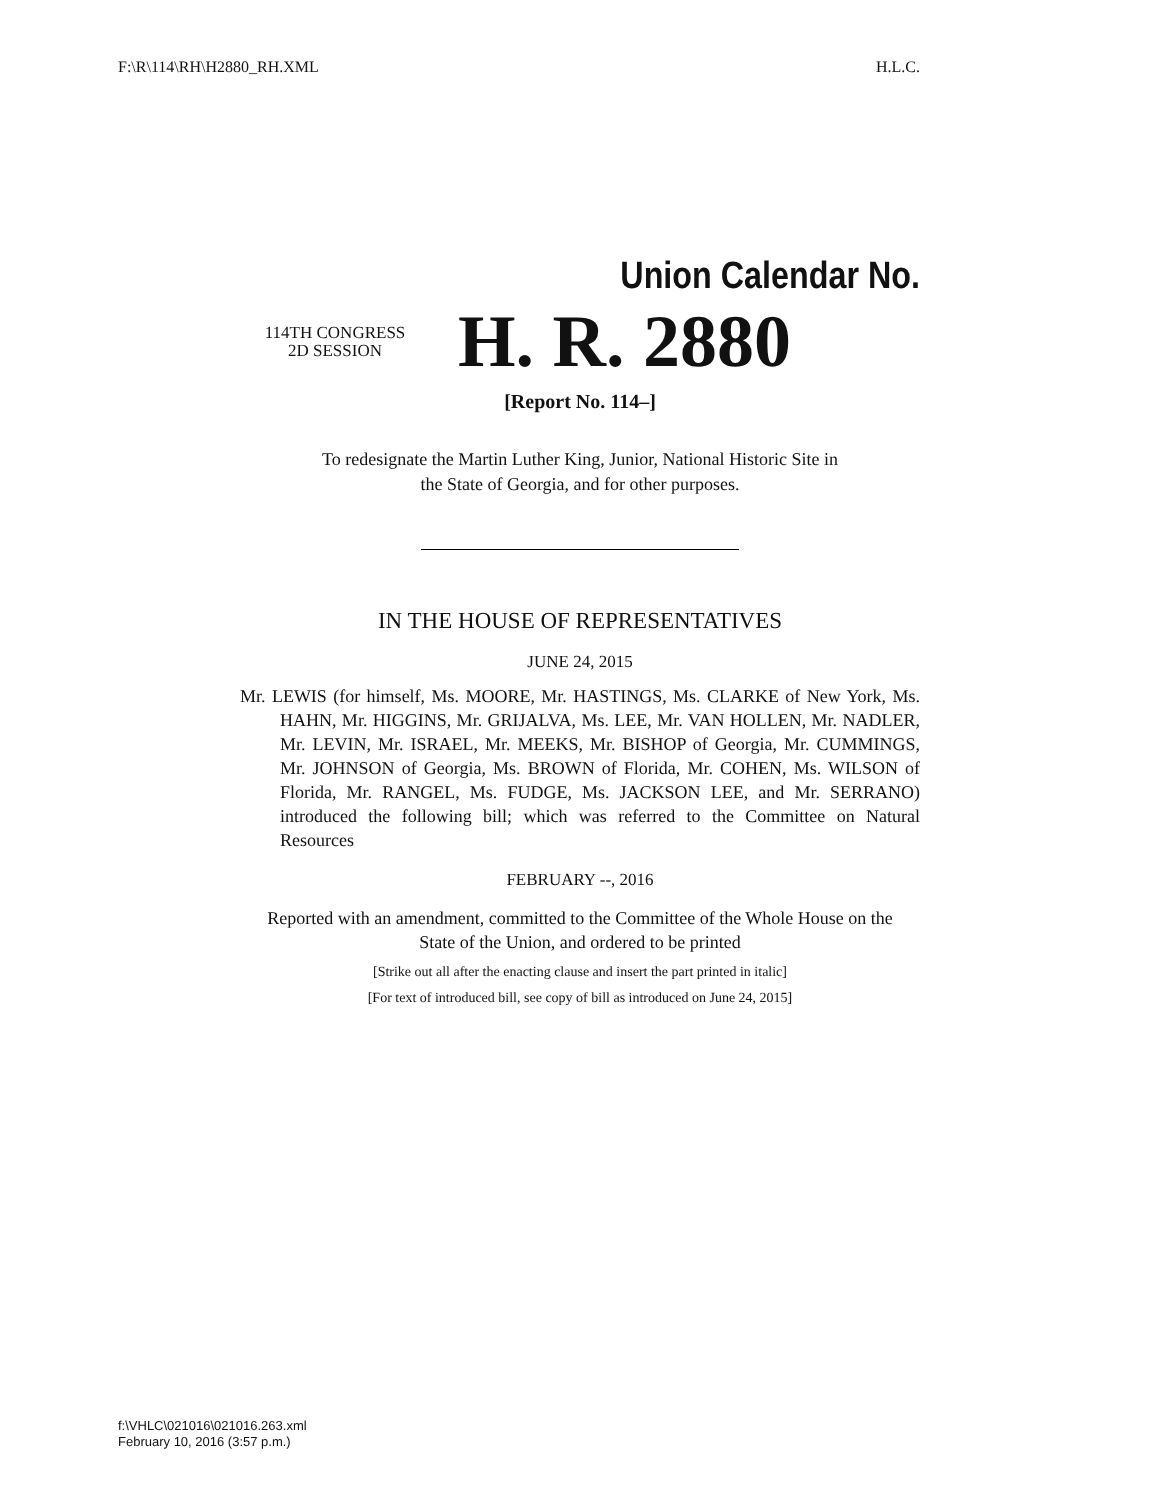F:\R\114\RH\H2880_RH.XML H.L.C.
Union Calendar No.
114TH CONGRESS
2D SESSION
H. R. 2880
[Report No. 114–]
To redesignate the Martin Luther King, Junior, National Historic Site in
the State of Georgia, and for other purposes.
IN THE HOUSE OF REPRESENTATIVES
JUNE 24, 2015
Mr. LEWIS (for himself, Ms. MOORE, Mr. HASTINGS, Ms. CLARKE of New York, Ms. HAHN, Mr. HIGGINS, Mr. GRIJALVA, Ms. LEE, Mr. VAN HOLLEN, Mr. NADLER, Mr. LEVIN, Mr. ISRAEL, Mr. MEEKS, Mr. BISHOP of Georgia, Mr. CUMMINGS, Mr. JOHNSON of Georgia, Ms. BROWN of Florida, Mr. COHEN, Ms. WILSON of Florida, Mr. RANGEL, Ms. FUDGE, Ms. JACKSON LEE, and Mr. SERRANO) introduced the following bill; which was referred to the Committee on Natural Resources
FEBRUARY --, 2016
Reported with an amendment, committed to the Committee of the Whole House on the State of the Union, and ordered to be printed
[Strike out all after the enacting clause and insert the part printed in italic]
[For text of introduced bill, see copy of bill as introduced on June 24, 2015]
f:\VHLC\021016\021016.263.xml
February 10, 2016 (3:57 p.m.)